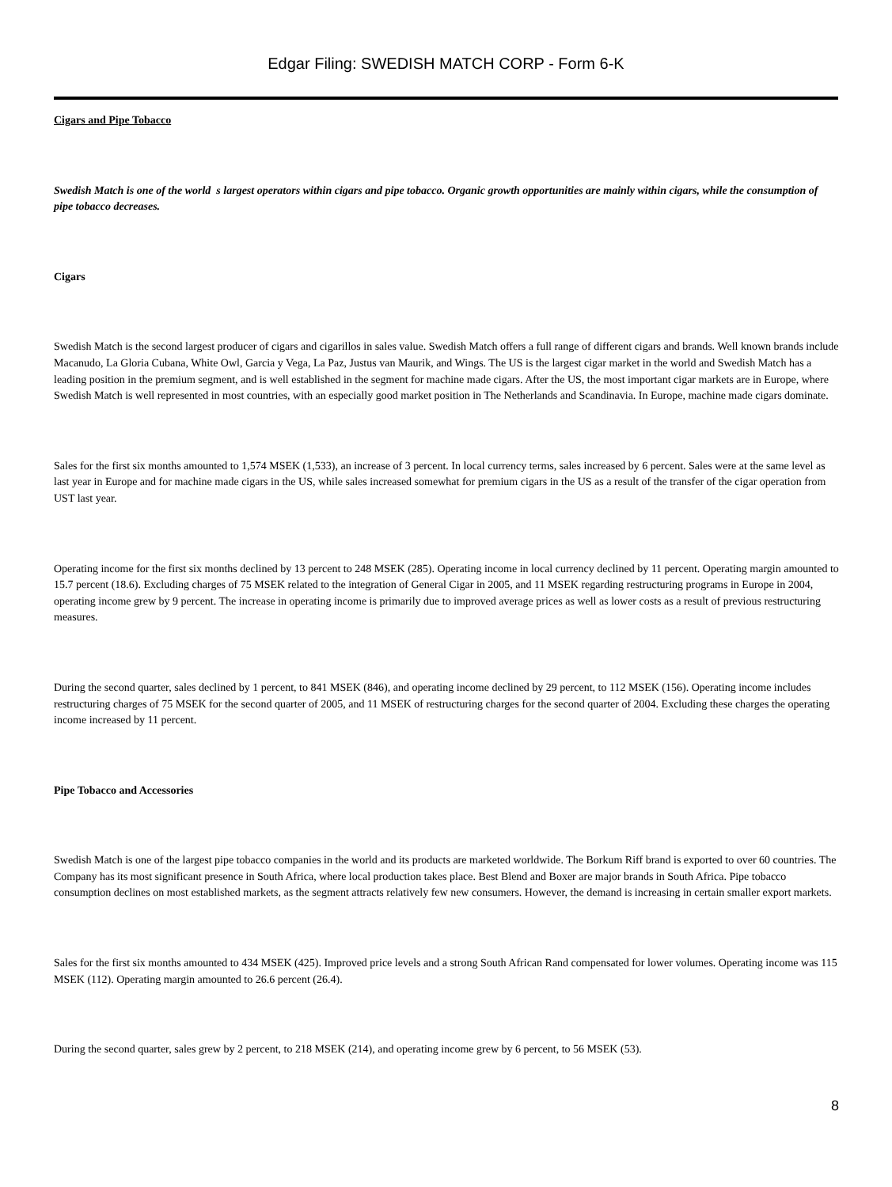Edgar Filing: SWEDISH MATCH CORP - Form 6-K
Cigars and Pipe Tobacco
Swedish Match is one of the world s largest operators within cigars and pipe tobacco. Organic growth opportunities are mainly within cigars, while the consumption of pipe tobacco decreases.
Cigars
Swedish Match is the second largest producer of cigars and cigarillos in sales value. Swedish Match offers a full range of different cigars and brands. Well known brands include Macanudo, La Gloria Cubana, White Owl, Garcia y Vega, La Paz, Justus van Maurik, and Wings. The US is the largest cigar market in the world and Swedish Match has a leading position in the premium segment, and is well established in the segment for machine made cigars. After the US, the most important cigar markets are in Europe, where Swedish Match is well represented in most countries, with an especially good market position in The Netherlands and Scandinavia. In Europe, machine made cigars dominate.
Sales for the first six months amounted to 1,574 MSEK (1,533), an increase of 3 percent. In local currency terms, sales increased by 6 percent. Sales were at the same level as last year in Europe and for machine made cigars in the US, while sales increased somewhat for premium cigars in the US as a result of the transfer of the cigar operation from UST last year.
Operating income for the first six months declined by 13 percent to 248 MSEK (285). Operating income in local currency declined by 11 percent. Operating margin amounted to 15.7 percent (18.6). Excluding charges of 75 MSEK related to the integration of General Cigar in 2005, and 11 MSEK regarding restructuring programs in Europe in 2004, operating income grew by 9 percent. The increase in operating income is primarily due to improved average prices as well as lower costs as a result of previous restructuring measures.
During the second quarter, sales declined by 1 percent, to 841 MSEK (846), and operating income declined by 29 percent, to 112 MSEK (156). Operating income includes restructuring charges of 75 MSEK for the second quarter of 2005, and 11 MSEK of restructuring charges for the second quarter of 2004. Excluding these charges the operating income increased by 11 percent.
Pipe Tobacco and Accessories
Swedish Match is one of the largest pipe tobacco companies in the world and its products are marketed worldwide. The Borkum Riff brand is exported to over 60 countries. The Company has its most significant presence in South Africa, where local production takes place. Best Blend and Boxer are major brands in South Africa. Pipe tobacco consumption declines on most established markets, as the segment attracts relatively few new consumers. However, the demand is increasing in certain smaller export markets.
Sales for the first six months amounted to 434 MSEK (425). Improved price levels and a strong South African Rand compensated for lower volumes. Operating income was 115 MSEK (112). Operating margin amounted to 26.6 percent (26.4).
During the second quarter, sales grew by 2 percent, to 218 MSEK (214), and operating income grew by 6 percent, to 56 MSEK (53).
8